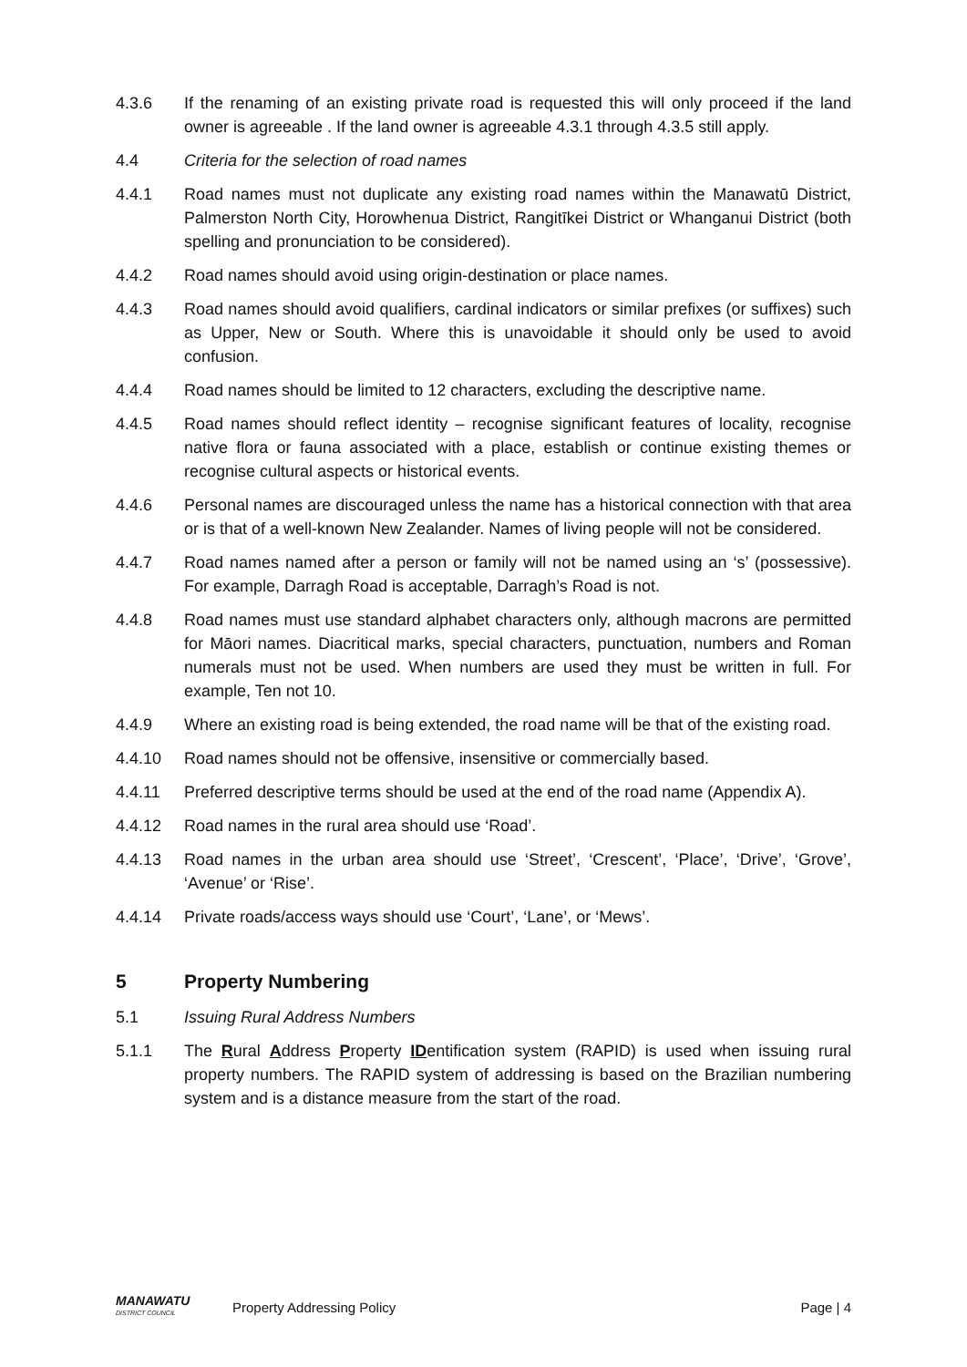4.3.6 If the renaming of an existing private road is requested this will only proceed if the land owner is agreeable . If the land owner is agreeable 4.3.1 through 4.3.5 still apply.
4.4 Criteria for the selection of road names
4.4.1 Road names must not duplicate any existing road names within the Manawatū District, Palmerston North City, Horowhenua District, Rangitīkei District or Whanganui District (both spelling and pronunciation to be considered).
4.4.2 Road names should avoid using origin-destination or place names.
4.4.3 Road names should avoid qualifiers, cardinal indicators or similar prefixes (or suffixes) such as Upper, New or South. Where this is unavoidable it should only be used to avoid confusion.
4.4.4 Road names should be limited to 12 characters, excluding the descriptive name.
4.4.5 Road names should reflect identity – recognise significant features of locality, recognise native flora or fauna associated with a place, establish or continue existing themes or recognise cultural aspects or historical events.
4.4.6 Personal names are discouraged unless the name has a historical connection with that area or is that of a well-known New Zealander. Names of living people will not be considered.
4.4.7 Road names named after a person or family will not be named using an ‘s’ (possessive). For example, Darragh Road is acceptable, Darragh’s Road is not.
4.4.8 Road names must use standard alphabet characters only, although macrons are permitted for Māori names. Diacritical marks, special characters, punctuation, numbers and Roman numerals must not be used. When numbers are used they must be written in full. For example, Ten not 10.
4.4.9 Where an existing road is being extended, the road name will be that of the existing road.
4.4.10 Road names should not be offensive, insensitive or commercially based.
4.4.11 Preferred descriptive terms should be used at the end of the road name (Appendix A).
4.4.12 Road names in the rural area should use ‘Road’.
4.4.13 Road names in the urban area should use ‘Street’, ‘Crescent’, ‘Place’, ‘Drive’, ‘Grove’, ‘Avenue’ or ‘Rise’.
4.4.14 Private roads/access ways should use ‘Court’, ‘Lane’, or ‘Mews’.
5 Property Numbering
5.1 Issuing Rural Address Numbers
5.1.1 The Rural Address Property IDentification system (RAPID) is used when issuing rural property numbers. The RAPID system of addressing is based on the Brazilian numbering system and is a distance measure from the start of the road.
MANAWATU
DISTRICT COUNCIL
Property Addressing Policy Page | 4